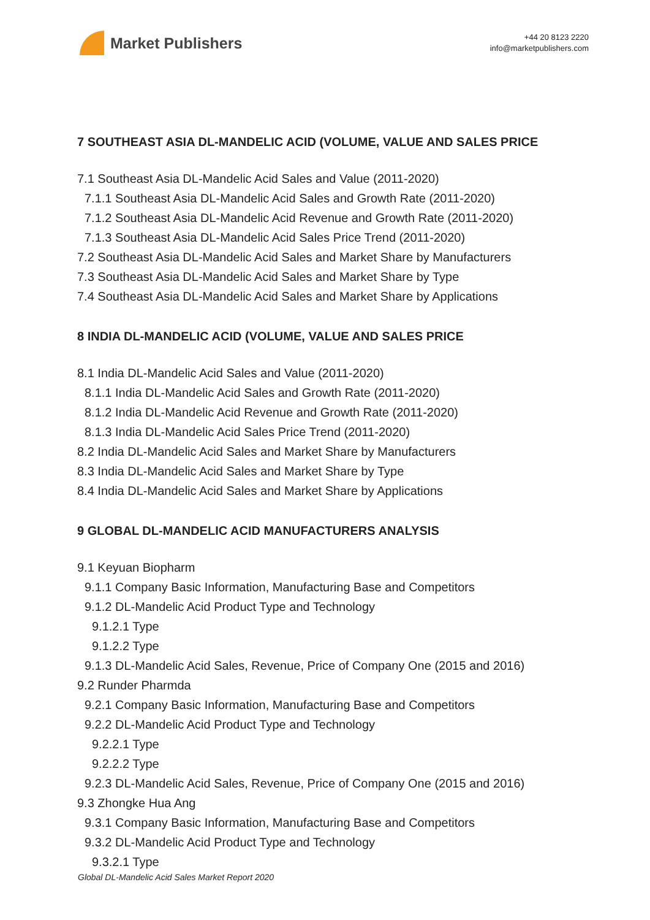Market Publishers
+44 20 8123 2220
info@marketpublishers.com
7 SOUTHEAST ASIA DL-MANDELIC ACID (VOLUME, VALUE AND SALES PRICE
7.1 Southeast Asia DL-Mandelic Acid Sales and Value (2011-2020)
7.1.1 Southeast Asia DL-Mandelic Acid Sales and Growth Rate (2011-2020)
7.1.2 Southeast Asia DL-Mandelic Acid Revenue and Growth Rate (2011-2020)
7.1.3 Southeast Asia DL-Mandelic Acid Sales Price Trend (2011-2020)
7.2 Southeast Asia DL-Mandelic Acid Sales and Market Share by Manufacturers
7.3 Southeast Asia DL-Mandelic Acid Sales and Market Share by Type
7.4 Southeast Asia DL-Mandelic Acid Sales and Market Share by Applications
8 INDIA DL-MANDELIC ACID (VOLUME, VALUE AND SALES PRICE
8.1 India DL-Mandelic Acid Sales and Value (2011-2020)
8.1.1 India DL-Mandelic Acid Sales and Growth Rate (2011-2020)
8.1.2 India DL-Mandelic Acid Revenue and Growth Rate (2011-2020)
8.1.3 India DL-Mandelic Acid Sales Price Trend (2011-2020)
8.2 India DL-Mandelic Acid Sales and Market Share by Manufacturers
8.3 India DL-Mandelic Acid Sales and Market Share by Type
8.4 India DL-Mandelic Acid Sales and Market Share by Applications
9 GLOBAL DL-MANDELIC ACID MANUFACTURERS ANALYSIS
9.1 Keyuan Biopharm
9.1.1 Company Basic Information, Manufacturing Base and Competitors
9.1.2 DL-Mandelic Acid Product Type and Technology
9.1.2.1 Type
9.1.2.2 Type
9.1.3 DL-Mandelic Acid Sales, Revenue, Price of Company One (2015 and 2016)
9.2 Runder Pharmda
9.2.1 Company Basic Information, Manufacturing Base and Competitors
9.2.2 DL-Mandelic Acid Product Type and Technology
9.2.2.1 Type
9.2.2.2 Type
9.2.3 DL-Mandelic Acid Sales, Revenue, Price of Company One (2015 and 2016)
9.3 Zhongke Hua Ang
9.3.1 Company Basic Information, Manufacturing Base and Competitors
9.3.2 DL-Mandelic Acid Product Type and Technology
9.3.2.1 Type
Global DL-Mandelic Acid Sales Market Report 2020